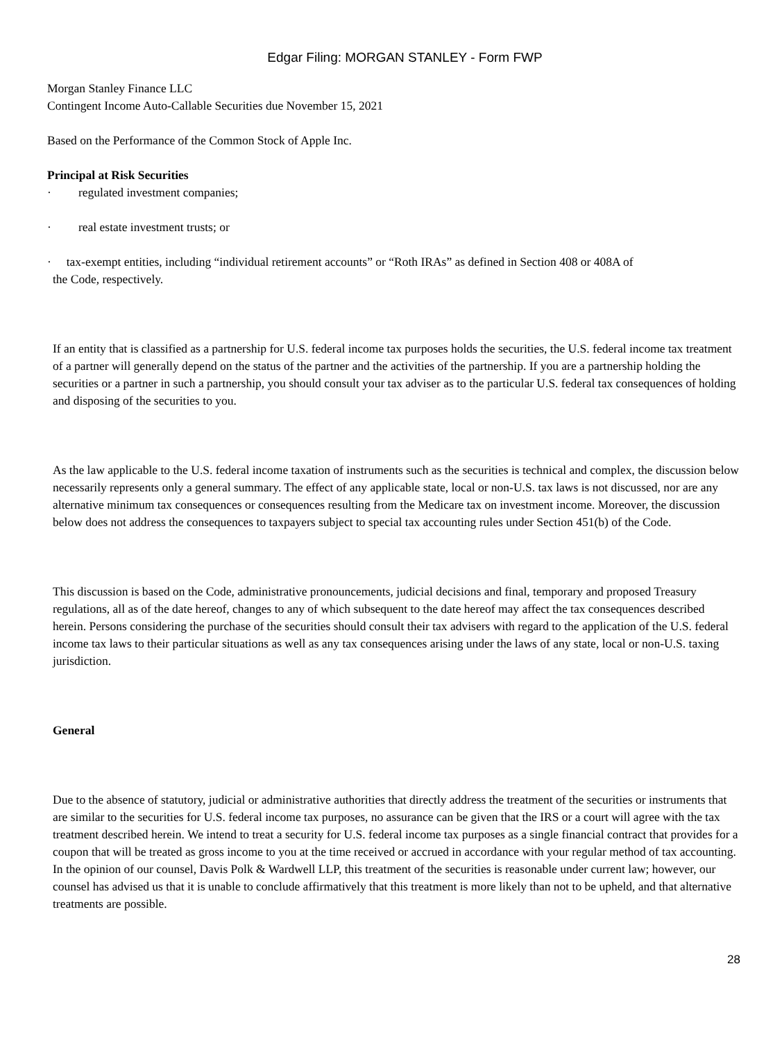Edgar Filing: MORGAN STANLEY - Form FWP
Morgan Stanley Finance LLC
Contingent Income Auto-Callable Securities due November 15, 2021
Based on the Performance of the Common Stock of Apple Inc.
Principal at Risk Securities
· regulated investment companies;
· real estate investment trusts; or
· tax-exempt entities, including “individual retirement accounts” or “Roth IRAs” as defined in Section 408 or 408A of
the Code, respectively.
If an entity that is classified as a partnership for U.S. federal income tax purposes holds the securities, the U.S. federal income tax treatment of a partner will generally depend on the status of the partner and the activities of the partnership. If you are a partnership holding the securities or a partner in such a partnership, you should consult your tax adviser as to the particular U.S. federal tax consequences of holding and disposing of the securities to you.
As the law applicable to the U.S. federal income taxation of instruments such as the securities is technical and complex, the discussion below necessarily represents only a general summary. The effect of any applicable state, local or non-U.S. tax laws is not discussed, nor are any alternative minimum tax consequences or consequences resulting from the Medicare tax on investment income. Moreover, the discussion below does not address the consequences to taxpayers subject to special tax accounting rules under Section 451(b) of the Code.
This discussion is based on the Code, administrative pronouncements, judicial decisions and final, temporary and proposed Treasury regulations, all as of the date hereof, changes to any of which subsequent to the date hereof may affect the tax consequences described herein. Persons considering the purchase of the securities should consult their tax advisers with regard to the application of the U.S. federal income tax laws to their particular situations as well as any tax consequences arising under the laws of any state, local or non-U.S. taxing jurisdiction.
General
Due to the absence of statutory, judicial or administrative authorities that directly address the treatment of the securities or instruments that are similar to the securities for U.S. federal income tax purposes, no assurance can be given that the IRS or a court will agree with the tax treatment described herein. We intend to treat a security for U.S. federal income tax purposes as a single financial contract that provides for a coupon that will be treated as gross income to you at the time received or accrued in accordance with your regular method of tax accounting. In the opinion of our counsel, Davis Polk & Wardwell LLP, this treatment of the securities is reasonable under current law; however, our counsel has advised us that it is unable to conclude affirmatively that this treatment is more likely than not to be upheld, and that alternative treatments are possible.
28